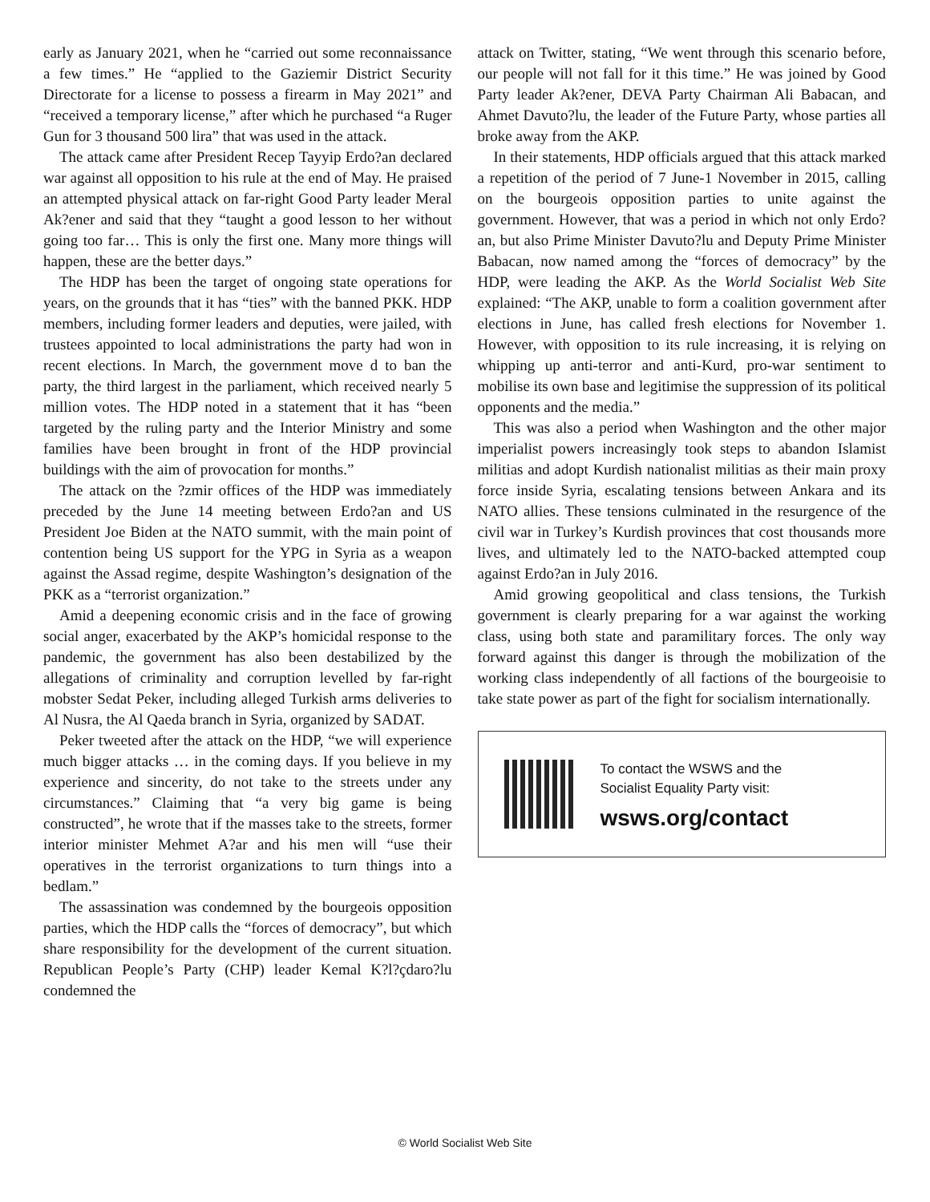early as January 2021, when he “carried out some reconnaissance a few times.” He “applied to the Gaziemir District Security Directorate for a license to possess a firearm in May 2021” and “received a temporary license,” after which he purchased “a Ruger Gun for 3 thousand 500 lira” that was used in the attack.
The attack came after President Recep Tayyip Erdo?an declared war against all opposition to his rule at the end of May. He praised an attempted physical attack on far-right Good Party leader Meral Ak?ener and said that they “taught a good lesson to her without going too far… This is only the first one. Many more things will happen, these are the better days.”
The HDP has been the target of ongoing state operations for years, on the grounds that it has “ties” with the banned PKK. HDP members, including former leaders and deputies, were jailed, with trustees appointed to local administrations the party had won in recent elections. In March, the government move d to ban the party, the third largest in the parliament, which received nearly 5 million votes. The HDP noted in a statement that it has “been targeted by the ruling party and the Interior Ministry and some families have been brought in front of the HDP provincial buildings with the aim of provocation for months.”
The attack on the ?zmir offices of the HDP was immediately preceded by the June 14 meeting between Erdo?an and US President Joe Biden at the NATO summit, with the main point of contention being US support for the YPG in Syria as a weapon against the Assad regime, despite Washington’s designation of the PKK as a “terrorist organization.”
Amid a deepening economic crisis and in the face of growing social anger, exacerbated by the AKP’s homicidal response to the pandemic, the government has also been destabilized by the allegations of criminality and corruption levelled by far-right mobster Sedat Peker, including alleged Turkish arms deliveries to Al Nusra, the Al Qaeda branch in Syria, organized by SADAT.
Peker tweeted after the attack on the HDP, “we will experience much bigger attacks … in the coming days. If you believe in my experience and sincerity, do not take to the streets under any circumstances.” Claiming that “a very big game is being constructed”, he wrote that if the masses take to the streets, former interior minister Mehmet A?ar and his men will “use their operatives in the terrorist organizations to turn things into a bedlam.”
The assassination was condemned by the bourgeois opposition parties, which the HDP calls the “forces of democracy”, but which share responsibility for the development of the current situation. Republican People’s Party (CHP) leader Kemal K?l?çdaro?lu condemned the
attack on Twitter, stating, “We went through this scenario before, our people will not fall for it this time.” He was joined by Good Party leader Ak?ener, DEVA Party Chairman Ali Babacan, and Ahmet Davuto?lu, the leader of the Future Party, whose parties all broke away from the AKP.
In their statements, HDP officials argued that this attack marked a repetition of the period of 7 June-1 November in 2015, calling on the bourgeois opposition parties to unite against the government. However, that was a period in which not only Erdo?an, but also Prime Minister Davuto?lu and Deputy Prime Minister Babacan, now named among the “forces of democracy” by the HDP, were leading the AKP. As the World Socialist Web Site explained: “The AKP, unable to form a coalition government after elections in June, has called fresh elections for November 1. However, with opposition to its rule increasing, it is relying on whipping up anti-terror and anti-Kurd, pro-war sentiment to mobilise its own base and legitimise the suppression of its political opponents and the media.”
This was also a period when Washington and the other major imperialist powers increasingly took steps to abandon Islamist militias and adopt Kurdish nationalist militias as their main proxy force inside Syria, escalating tensions between Ankara and its NATO allies. These tensions culminated in the resurgence of the civil war in Turkey’s Kurdish provinces that cost thousands more lives, and ultimately led to the NATO-backed attempted coup against Erdo?an in July 2016.
Amid growing geopolitical and class tensions, the Turkish government is clearly preparing for a war against the working class, using both state and paramilitary forces. The only way forward against this danger is through the mobilization of the working class independently of all factions of the bourgeoisie to take state power as part of the fight for socialism internationally.
To contact the WSWS and the
Socialist Equality Party visit:
wsws.org/contact
© World Socialist Web Site